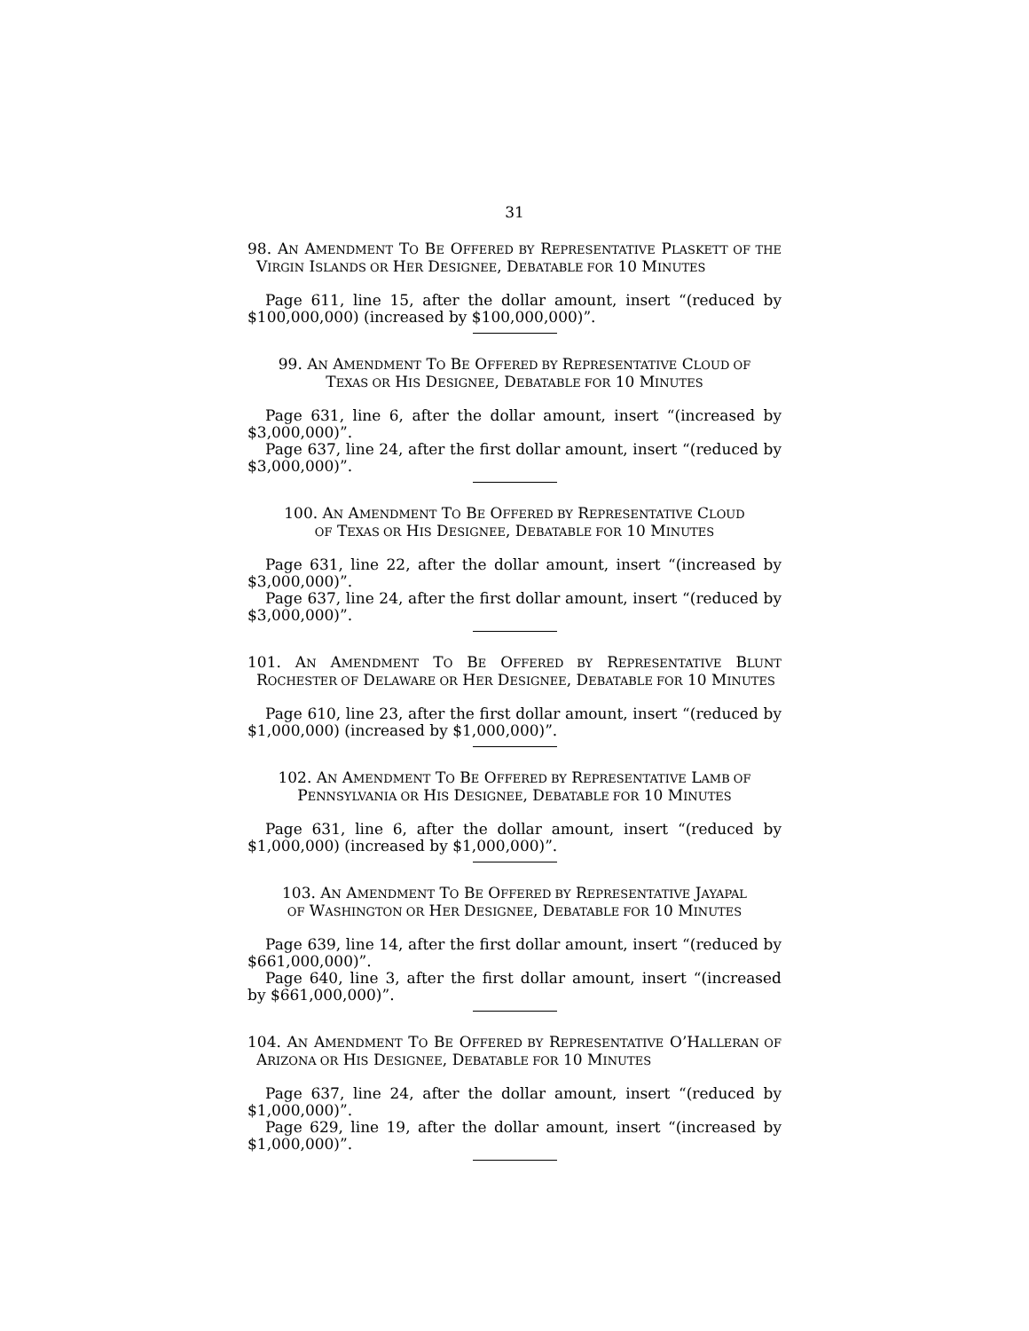31
98. AN AMENDMENT TO BE OFFERED BY REPRESENTATIVE PLASKETT OF THE VIRGIN ISLANDS OR HER DESIGNEE, DEBATABLE FOR 10 MINUTES
Page 611, line 15, after the dollar amount, insert “(reduced by $100,000,000) (increased by $100,000,000)”.
99. AN AMENDMENT TO BE OFFERED BY REPRESENTATIVE CLOUD OF
TEXAS OR HIS DESIGNEE, DEBATABLE FOR 10 MINUTES
Page 631, line 6, after the dollar amount, insert “(increased by $3,000,000)”.
Page 637, line 24, after the first dollar amount, insert “(reduced by $3,000,000)”.
100. AN AMENDMENT TO BE OFFERED BY REPRESENTATIVE CLOUD
OF TEXAS OR HIS DESIGNEE, DEBATABLE FOR 10 MINUTES
Page 631, line 22, after the dollar amount, insert “(increased by $3,000,000)”.
Page 637, line 24, after the first dollar amount, insert “(reduced by $3,000,000)”.
101. AN AMENDMENT TO BE OFFERED BY REPRESENTATIVE BLUNT ROCHESTER OF DELAWARE OR HER DESIGNEE, DEBATABLE FOR 10 MINUTES
Page 610, line 23, after the first dollar amount, insert “(reduced by $1,000,000) (increased by $1,000,000)”.
102. AN AMENDMENT TO BE OFFERED BY REPRESENTATIVE LAMB OF
PENNSYLVANIA OR HIS DESIGNEE, DEBATABLE FOR 10 MINUTES
Page 631, line 6, after the dollar amount, insert “(reduced by $1,000,000) (increased by $1,000,000)”.
103. AN AMENDMENT TO BE OFFERED BY REPRESENTATIVE JAYAPAL
OF WASHINGTON OR HER DESIGNEE, DEBATABLE FOR 10 MINUTES
Page 639, line 14, after the first dollar amount, insert “(reduced by $661,000,000)”.
Page 640, line 3, after the first dollar amount, insert “(increased by $661,000,000)”.
104. AN AMENDMENT TO BE OFFERED BY REPRESENTATIVE O’HALLERAN OF ARIZONA OR HIS DESIGNEE, DEBATABLE FOR 10 MINUTES
Page 637, line 24, after the dollar amount, insert “(reduced by $1,000,000)”.
Page 629, line 19, after the dollar amount, insert “(increased by $1,000,000)”.